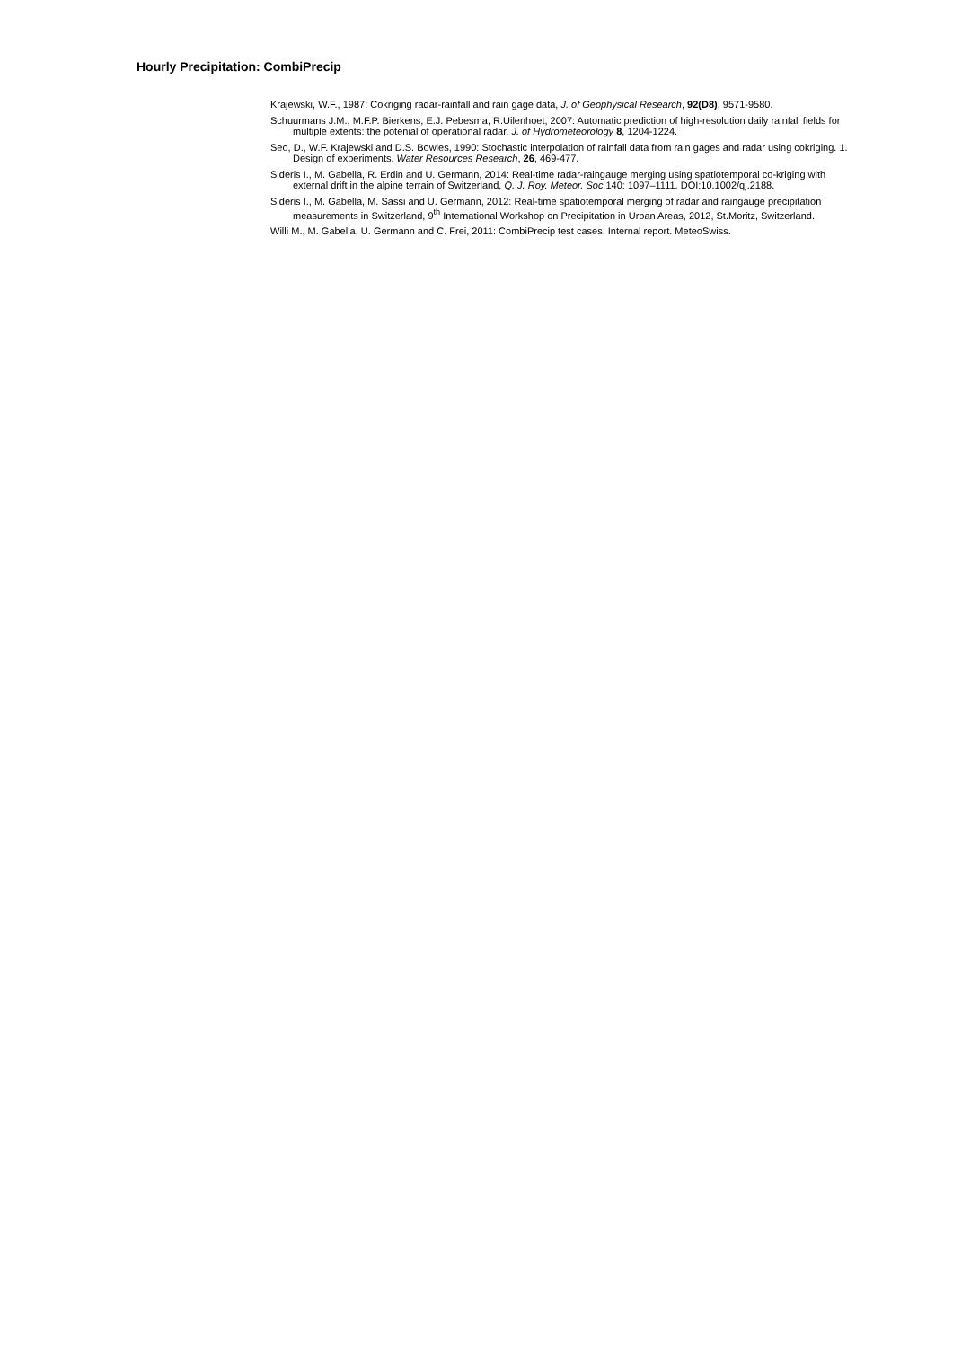Hourly Precipitation: CombiPrecip
Krajewski, W.F., 1987: Cokriging radar-rainfall and rain gage data, J. of Geophysical Research, 92(D8), 9571-9580.
Schuurmans J.M., M.F.P. Bierkens, E.J. Pebesma, R.Uilenhoet, 2007: Automatic prediction of high-resolution daily rainfall fields for multiple extents: the potenial of operational radar. J. of Hydrometeorology 8, 1204-1224.
Seo, D., W.F. Krajewski and D.S. Bowles, 1990: Stochastic interpolation of rainfall data from rain gages and radar using cokriging. 1. Design of experiments, Water Resources Research, 26, 469-477.
Sideris I., M. Gabella, R. Erdin and U. Germann, 2014: Real-time radar-raingauge merging using spatiotemporal co-kriging with external drift in the alpine terrain of Switzerland, Q. J. Roy. Meteor. Soc. 140: 1097–1111. DOI:10.1002/qj.2188.
Sideris I., M. Gabella, M. Sassi and U. Germann, 2012: Real-time spatiotemporal merging of radar and raingauge precipitation measurements in Switzerland, 9<sup>th</sup> International Workshop on Precipitation in Urban Areas, 2012, St.Moritz, Switzerland.
Willi M., M. Gabella, U. Germann and C. Frei, 2011: CombiPrecip test cases. Internal report. MeteoSwiss.